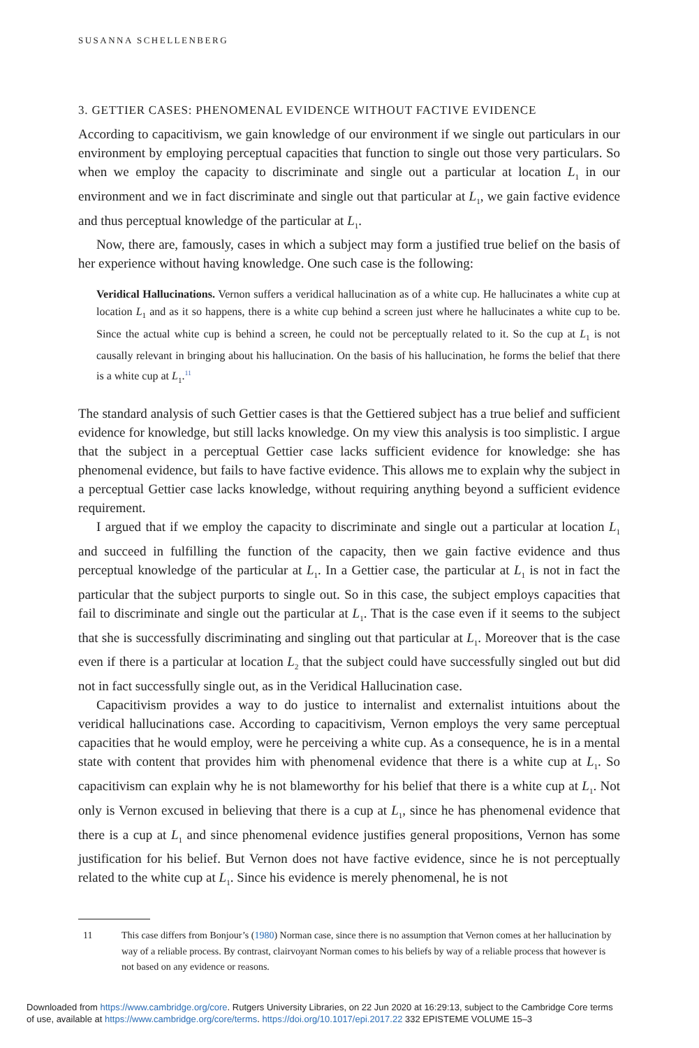SUSANNA SCHELLENBERG
3. GETTIER CASES: PHENOMENAL EVIDENCE WITHOUT FACTIVE EVIDENCE
According to capacitivism, we gain knowledge of our environment if we single out particulars in our environment by employing perceptual capacities that function to single out those very particulars. So when we employ the capacity to discriminate and single out a particular at location L<sub>1</sub> in our environment and we in fact discriminate and single out that particular at L<sub>1</sub>, we gain factive evidence and thus perceptual knowledge of the particular at L<sub>1</sub>.
Now, there are, famously, cases in which a subject may form a justified true belief on the basis of her experience without having knowledge. One such case is the following:
Veridical Hallucinations. Vernon suffers a veridical hallucination as of a white cup. He hallucinates a white cup at location L<sub>1</sub> and as it so happens, there is a white cup behind a screen just where he hallucinates a white cup to be. Since the actual white cup is behind a screen, he could not be perceptually related to it. So the cup at L<sub>1</sub> is not causally relevant in bringing about his hallucination. On the basis of his hallucination, he forms the belief that there is a white cup at L<sub>1</sub>.<sup>11</sup>
The standard analysis of such Gettier cases is that the Gettiered subject has a true belief and sufficient evidence for knowledge, but still lacks knowledge. On my view this analysis is too simplistic. I argue that the subject in a perceptual Gettier case lacks sufficient evidence for knowledge: she has phenomenal evidence, but fails to have factive evidence. This allows me to explain why the subject in a perceptual Gettier case lacks knowledge, without requiring anything beyond a sufficient evidence requirement.
I argued that if we employ the capacity to discriminate and single out a particular at location L<sub>1</sub> and succeed in fulfilling the function of the capacity, then we gain factive evidence and thus perceptual knowledge of the particular at L<sub>1</sub>. In a Gettier case, the particular at L<sub>1</sub> is not in fact the particular that the subject purports to single out. So in this case, the subject employs capacities that fail to discriminate and single out the particular at L<sub>1</sub>. That is the case even if it seems to the subject that she is successfully discriminating and singling out that particular at L<sub>1</sub>. Moreover that is the case even if there is a particular at location L<sub>2</sub> that the subject could have successfully singled out but did not in fact successfully single out, as in the Veridical Hallucination case.
Capacitivism provides a way to do justice to internalist and externalist intuitions about the veridical hallucinations case. According to capacitivism, Vernon employs the very same perceptual capacities that he would employ, were he perceiving a white cup. As a consequence, he is in a mental state with content that provides him with phenomenal evidence that there is a white cup at L<sub>1</sub>. So capacitivism can explain why he is not blameworthy for his belief that there is a white cup at L<sub>1</sub>. Not only is Vernon excused in believing that there is a cup at L<sub>1</sub>, since he has phenomenal evidence that there is a cup at L<sub>1</sub> and since phenomenal evidence justifies general propositions, Vernon has some justification for his belief. But Vernon does not have factive evidence, since he is not perceptually related to the white cup at L<sub>1</sub>. Since his evidence is merely phenomenal, he is not
11 This case differs from Bonjour’s (1980) Norman case, since there is no assumption that Vernon comes at her hallucination by way of a reliable process. By contrast, clairvoyant Norman comes to his beliefs by way of a reliable process that however is not based on any evidence or reasons.
Downloaded from https://www.cambridge.org/core. Rutgers University Libraries, on 22 Jun 2020 at 16:29:13, subject to the Cambridge Core terms
of use, available at https://www.cambridge.org/core/terms. https://doi.org/10.1017/epi.2017.22 332 EPISTEME VOLUME 15–3